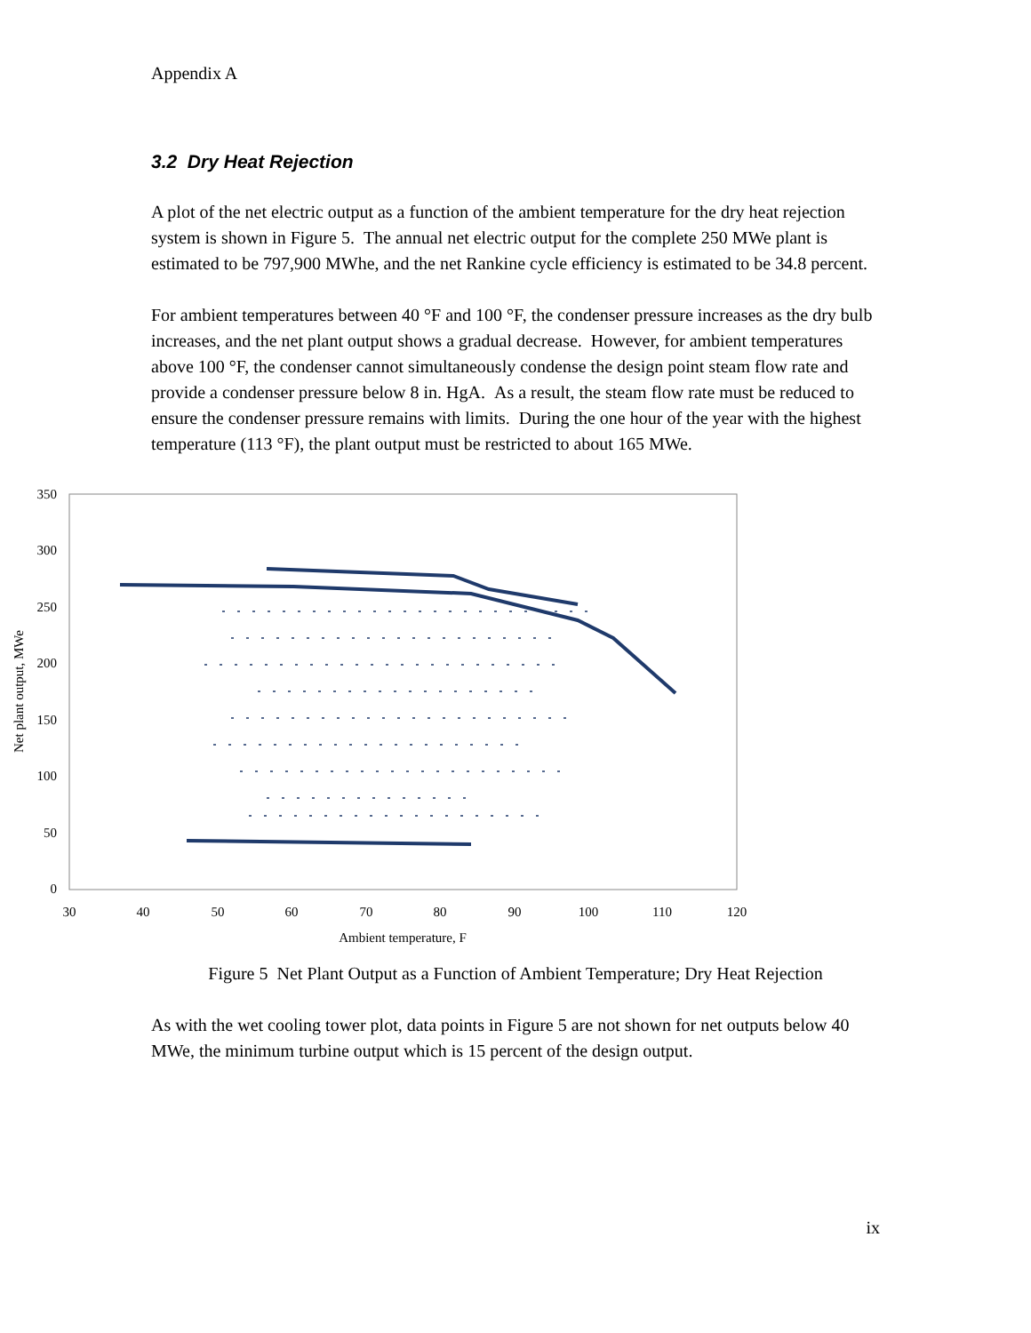Appendix A
3.2 Dry Heat Rejection
A plot of the net electric output as a function of the ambient temperature for the dry heat rejection system is shown in Figure 5. The annual net electric output for the complete 250 MWe plant is estimated to be 797,900 MWhe, and the net Rankine cycle efficiency is estimated to be 34.8 percent.
For ambient temperatures between 40 °F and 100 °F, the condenser pressure increases as the dry bulb increases, and the net plant output shows a gradual decrease. However, for ambient temperatures above 100 °F, the condenser cannot simultaneously condense the design point steam flow rate and provide a condenser pressure below 8 in. HgA. As a result, the steam flow rate must be reduced to ensure the condenser pressure remains with limits. During the one hour of the year with the highest temperature (113 °F), the plant output must be restricted to about 165 MWe.
350
300
250
200
150
100
50
0
30
40
50
60
70
80
90
100
110
120
Ambient temperature, F
Net plant output, MWe
Figure 5 Net Plant Output as a Function of Ambient Temperature; Dry Heat Rejection
As with the wet cooling tower plot, data points in Figure 5 are not shown for net outputs below 40 MWe, the minimum turbine output which is 15 percent of the design output.
ix